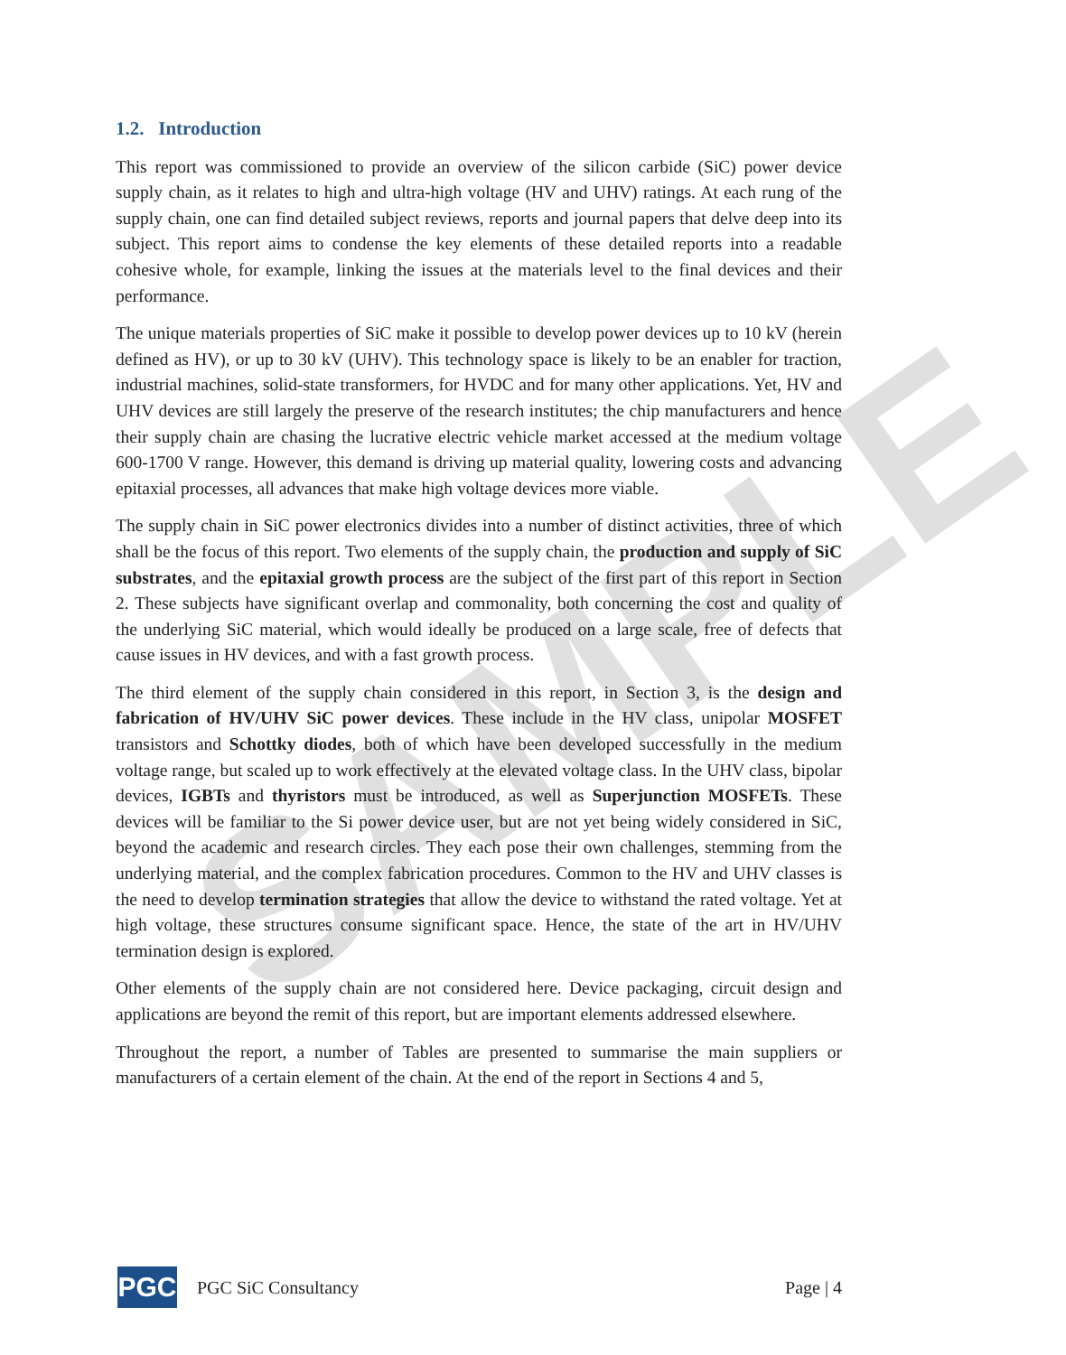SAMPLE
1.2. Introduction
This report was commissioned to provide an overview of the silicon carbide (SiC) power device supply chain, as it relates to high and ultra-high voltage (HV and UHV) ratings. At each rung of the supply chain, one can find detailed subject reviews, reports and journal papers that delve deep into its subject. This report aims to condense the key elements of these detailed reports into a readable cohesive whole, for example, linking the issues at the materials level to the final devices and their performance.
The unique materials properties of SiC make it possible to develop power devices up to 10 kV (herein defined as HV), or up to 30 kV (UHV). This technology space is likely to be an enabler for traction, industrial machines, solid-state transformers, for HVDC and for many other applications. Yet, HV and UHV devices are still largely the preserve of the research institutes; the chip manufacturers and hence their supply chain are chasing the lucrative electric vehicle market accessed at the medium voltage 600-1700 V range. However, this demand is driving up material quality, lowering costs and advancing epitaxial processes, all advances that make high voltage devices more viable.
The supply chain in SiC power electronics divides into a number of distinct activities, three of which shall be the focus of this report. Two elements of the supply chain, the production and supply of SiC substrates, and the epitaxial growth process are the subject of the first part of this report in Section 2. These subjects have significant overlap and commonality, both concerning the cost and quality of the underlying SiC material, which would ideally be produced on a large scale, free of defects that cause issues in HV devices, and with a fast growth process.
The third element of the supply chain considered in this report, in Section 3, is the design and fabrication of HV/UHV SiC power devices. These include in the HV class, unipolar MOSFET transistors and Schottky diodes, both of which have been developed successfully in the medium voltage range, but scaled up to work effectively at the elevated voltage class. In the UHV class, bipolar devices, IGBTs and thyristors must be introduced, as well as Superjunction MOSFETs. These devices will be familiar to the Si power device user, but are not yet being widely considered in SiC, beyond the academic and research circles. They each pose their own challenges, stemming from the underlying material, and the complex fabrication procedures. Common to the HV and UHV classes is the need to develop termination strategies that allow the device to withstand the rated voltage. Yet at high voltage, these structures consume significant space. Hence, the state of the art in HV/UHV termination design is explored.
Other elements of the supply chain are not considered here. Device packaging, circuit design and applications are beyond the remit of this report, but are important elements addressed elsewhere.
Throughout the report, a number of Tables are presented to summarise the main suppliers or manufacturers of a certain element of the chain. At the end of the report in Sections 4 and 5,
PGC
PGC SiC Consultancy Page | 4